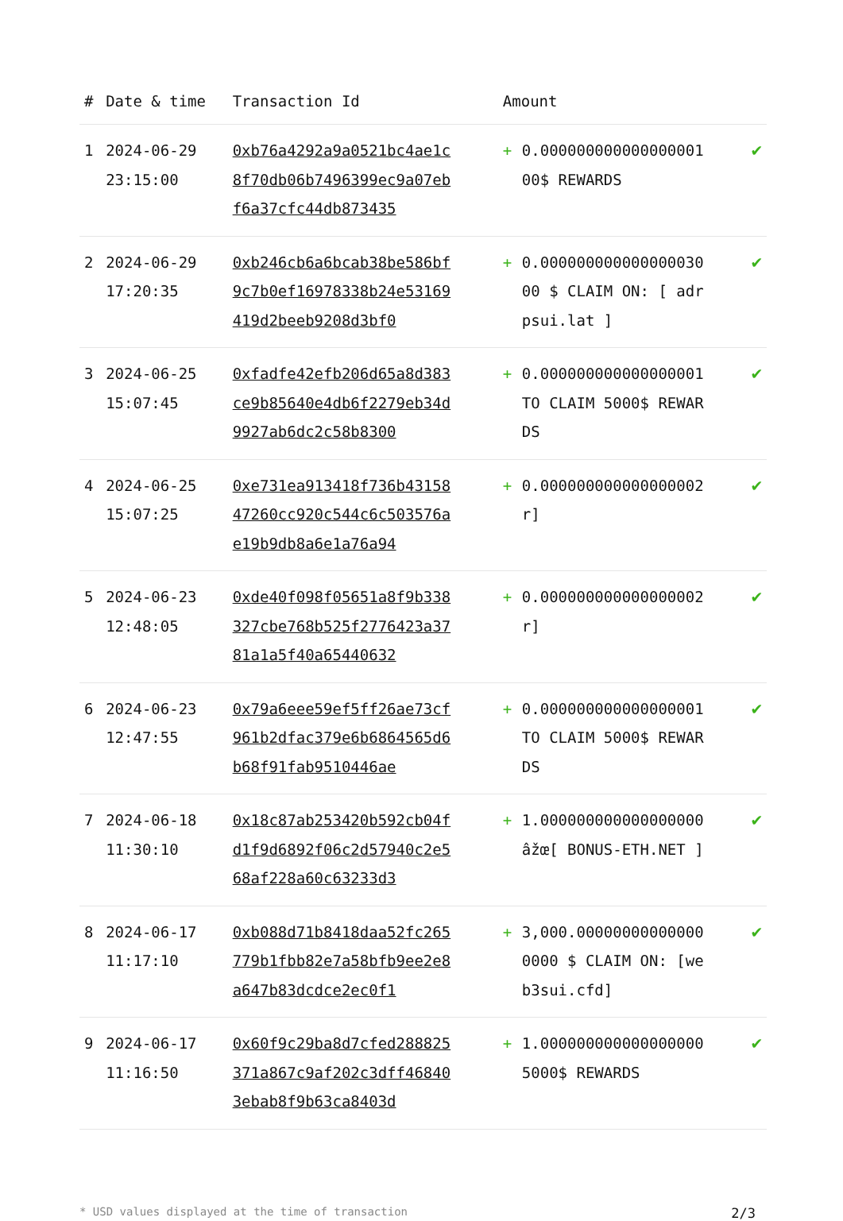| # | Date & time | Transaction Id | Amount | |
| --- | --- | --- | --- | --- |
| 1 | 2024-06-29 23:15:00 | 0xb76a4292a9a0521bc4ae1c8f70db06b7496399ec9a07ebf6a37cfc44db873435 | + 0.000000000000000001 00$ REWARDS | ✔ |
| 2 | 2024-06-29 17:20:35 | 0xb246cb6a6bcab38be586bf9c7b0ef16978338b24e53169419d2beeb9208d3bf0 | + 0.000000000000000030 00 $ CLAIM ON: [ adrpsui.lat ] | ✔ |
| 3 | 2024-06-25 15:07:45 | 0xfadfe42efb206d65a8d383ce9b85640e4db6f2279eb34d9927ab6dc2c58b8300 | + 0.000000000000000001 TO CLAIM 5000$ REWARDS | ✔ |
| 4 | 2024-06-25 15:07:25 | 0xe731ea913418f736b4315847260cc920c544c6c503576ae19b9db8a6e1a76a94 | + 0.000000000000000002 r] | ✔ |
| 5 | 2024-06-23 12:48:05 | 0xde40f098f05651a8f9b338327cbe768b525f2776423a3781a1a5f40a65440632 | + 0.000000000000000002 r] | ✔ |
| 6 | 2024-06-23 12:47:55 | 0x79a6eee59ef5ff26ae73cf961b2dfac379e6b6864565d6b68f91fab9510446ae | + 0.000000000000000001 TO CLAIM 5000$ REWARDS | ✔ |
| 7 | 2024-06-18 11:30:10 | 0x18c87ab253420b592cb04fd1f9d6892f06c2d57940c2e568af228a60c63233d3 | + 1.000000000000000000 âžœ[ BONUS-ETH.NET ] | ✔ |
| 8 | 2024-06-17 11:17:10 | 0xb088d71b8418daa52fc265779b1fbb82e7a58bfb9ee2e8a647b83dcdce2ec0f1 | + 3,000.000000000000000000 $ CLAIM ON: [web3sui.cfd] | ✔ |
| 9 | 2024-06-17 11:16:50 | 0x60f9c29ba8d7cfed288825371a867c9af202c3dff468403ebab8f9b63ca8403d | + 1.000000000000000000 5000$ REWARDS | ✔ |
* USD values displayed at the time of transaction 2/3